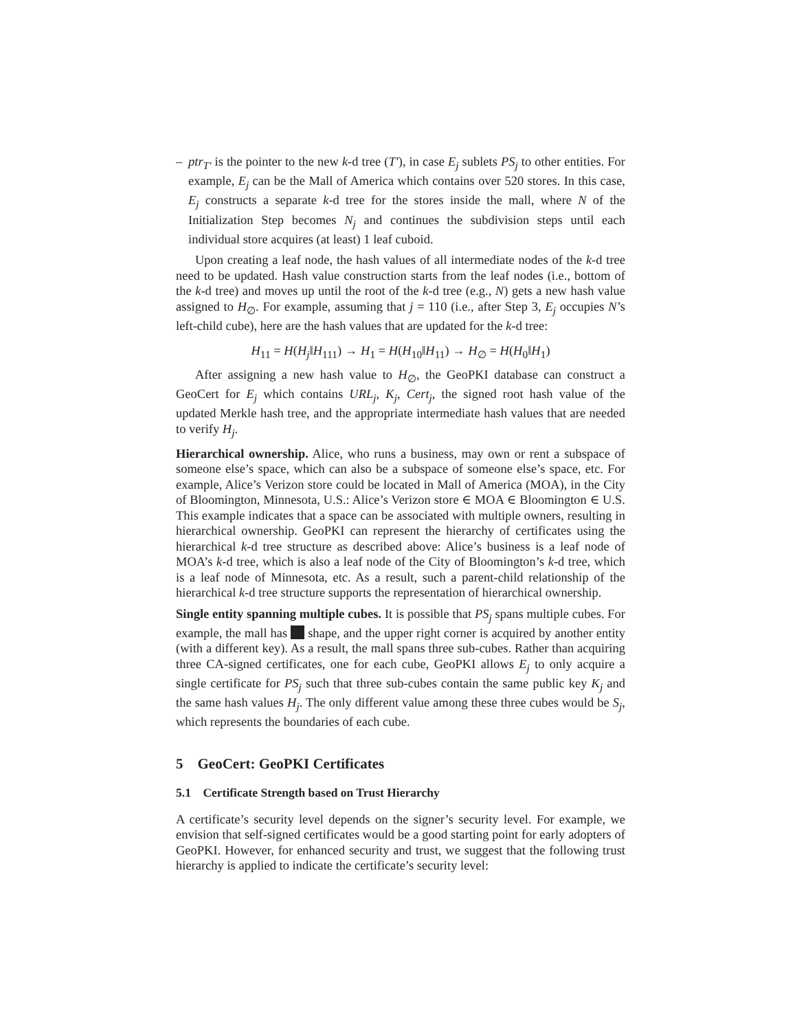– ptr<sub>T′</sub> is the pointer to the new k-d tree (T′), in case E<sub>j</sub> sublets PS<sub>j</sub> to other entities. For example, E<sub>j</sub> can be the Mall of America which contains over 520 stores. In this case, E<sub>j</sub> constructs a separate k-d tree for the stores inside the mall, where N of the Initialization Step becomes N<sub>j</sub> and continues the subdivision steps until each individual store acquires (at least) 1 leaf cuboid.
Upon creating a leaf node, the hash values of all intermediate nodes of the k-d tree need to be updated. Hash value construction starts from the leaf nodes (i.e., bottom of the k-d tree) and moves up until the root of the k-d tree (e.g., N) gets a new hash value assigned to H<sub>∅</sub>. For example, assuming that j = 110 (i.e., after Step 3, E<sub>j</sub> occupies N’s left-child cube), here are the hash values that are updated for the k-d tree:
H<sub>11</sub> = H(H<sub>j</sub>‖H<sub>111</sub>) → H<sub>1</sub> = H(H<sub>10</sub>‖H<sub>11</sub>) → H<sub>∅</sub> = H(H<sub>0</sub>‖H<sub>1</sub>)
After assigning a new hash value to H<sub>∅</sub>, the GeoPKI database can construct a GeoCert for E<sub>j</sub> which contains URL<sub>j</sub>, K<sub>j</sub>, Cert<sub>j</sub>, the signed root hash value of the updated Merkle hash tree, and the appropriate intermediate hash values that are needed to verify H<sub>j</sub>.
Hierarchical ownership. Alice, who runs a business, may own or rent a subspace of someone else’s space, which can also be a subspace of someone else’s space, etc. For example, Alice’s Verizon store could be located in Mall of America (MOA), in the City of Bloomington, Minnesota, U.S.: Alice’s Verizon store ∈ MOA ∈ Bloomington ∈ U.S. This example indicates that a space can be associated with multiple owners, resulting in hierarchical ownership. GeoPKI can represent the hierarchy of certificates using the hierarchical k-d tree structure as described above: Alice’s business is a leaf node of MOA’s k-d tree, which is also a leaf node of the City of Bloomington’s k-d tree, which is a leaf node of Minnesota, etc. As a result, such a parent-child relationship of the hierarchical k-d tree structure supports the representation of hierarchical ownership.
Single entity spanning multiple cubes. It is possible that PS<sub>j</sub> spans multiple cubes. For example, the mall has shape, and the upper right corner is acquired by another entity (with a different key). As a result, the mall spans three sub-cubes. Rather than acquiring three CA-signed certificates, one for each cube, GeoPKI allows E<sub>j</sub> to only acquire a single certificate for PS<sub>j</sub> such that three sub-cubes contain the same public key K<sub>j</sub> and the same hash values H<sub>j</sub>. The only different value among these three cubes would be S<sub>j</sub>, which represents the boundaries of each cube.
5 GeoCert: GeoPKI Certificates
5.1 Certificate Strength based on Trust Hierarchy
A certificate’s security level depends on the signer’s security level. For example, we envision that self-signed certificates would be a good starting point for early adopters of GeoPKI. However, for enhanced security and trust, we suggest that the following trust hierarchy is applied to indicate the certificate’s security level: